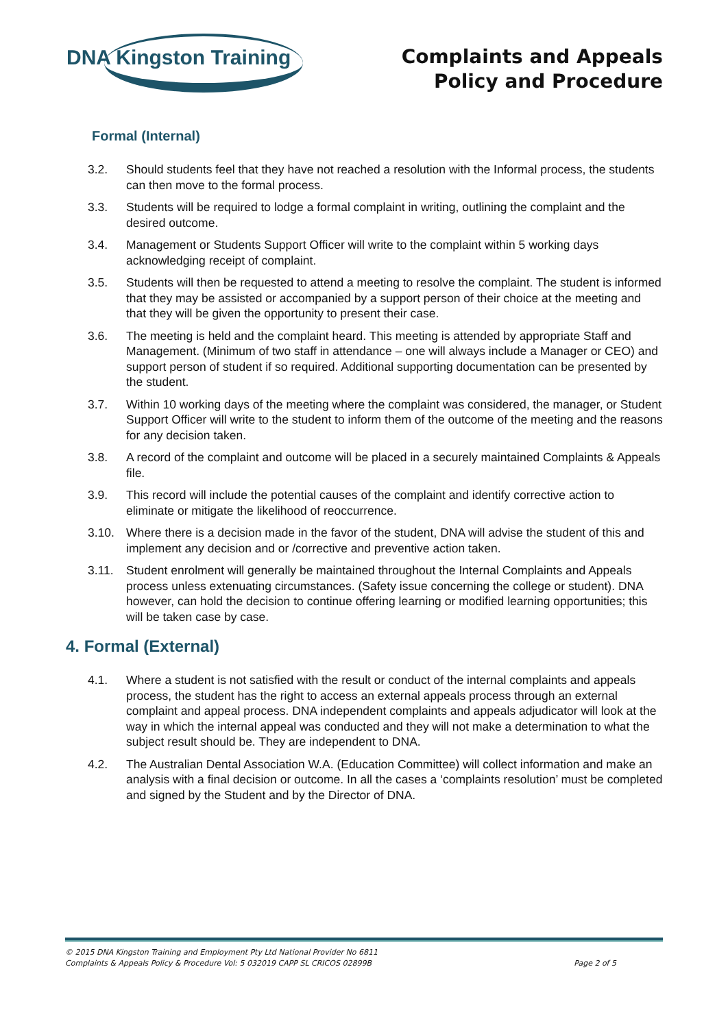DNA Kingston Training
Complaints and Appeals
Policy and Procedure
Formal (Internal)
3.2. Should students feel that they have not reached a resolution with the Informal process, the students can then move to the formal process.
3.3. Students will be required to lodge a formal complaint in writing, outlining the complaint and the desired outcome.
3.4. Management or Students Support Officer will write to the complaint within 5 working days acknowledging receipt of complaint.
3.5. Students will then be requested to attend a meeting to resolve the complaint. The student is informed that they may be assisted or accompanied by a support person of their choice at the meeting and that they will be given the opportunity to present their case.
3.6. The meeting is held and the complaint heard. This meeting is attended by appropriate Staff and Management. (Minimum of two staff in attendance – one will always include a Manager or CEO) and support person of student if so required. Additional supporting documentation can be presented by the student.
3.7. Within 10 working days of the meeting where the complaint was considered, the manager, or Student Support Officer will write to the student to inform them of the outcome of the meeting and the reasons for any decision taken.
3.8. A record of the complaint and outcome will be placed in a securely maintained Complaints & Appeals file.
3.9. This record will include the potential causes of the complaint and identify corrective action to eliminate or mitigate the likelihood of reoccurrence.
3.10. Where there is a decision made in the favor of the student, DNA will advise the student of this and implement any decision and or /corrective and preventive action taken.
3.11. Student enrolment will generally be maintained throughout the Internal Complaints and Appeals process unless extenuating circumstances. (Safety issue concerning the college or student). DNA however, can hold the decision to continue offering learning or modified learning opportunities; this will be taken case by case.
4. Formal (External)
4.1. Where a student is not satisfied with the result or conduct of the internal complaints and appeals process, the student has the right to access an external appeals process through an external complaint and appeal process. DNA independent complaints and appeals adjudicator will look at the way in which the internal appeal was conducted and they will not make a determination to what the subject result should be. They are independent to DNA.
4.2. The Australian Dental Association W.A. (Education Committee) will collect information and make an analysis with a final decision or outcome. In all the cases a ‘complaints resolution’ must be completed and signed by the Student and by the Director of DNA.
© 2015 DNA Kingston Training and Employment Pty Ltd National Provider No 6811
Complaints & Appeals Policy & Procedure Vol: 5 032019 CAPP SL CRICOS 02899B
Page 2 of 5